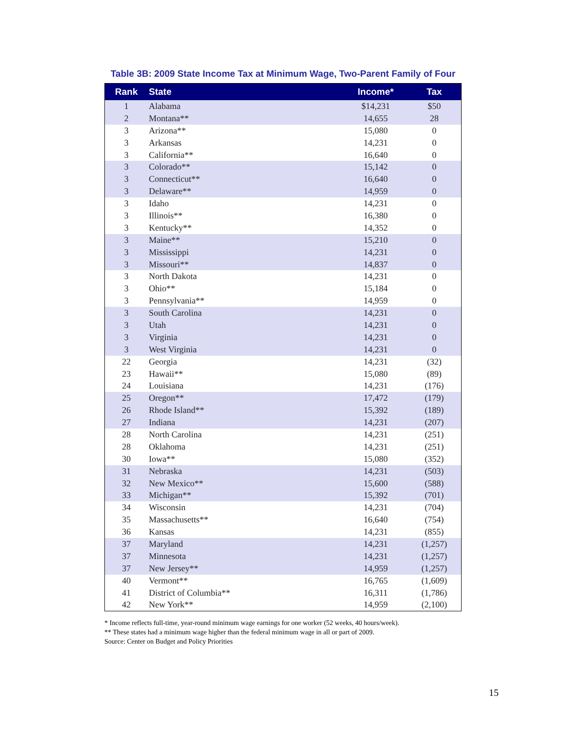Table 3B: 2009 State Income Tax at Minimum Wage, Two-Parent Family of Four
| Rank | State | Income* | Tax |
| --- | --- | --- | --- |
| 1 | Alabama | $14,231 | $50 |
| 2 | Montana** | 14,655 | 28 |
| 3 | Arizona** | 15,080 | 0 |
| 3 | Arkansas | 14,231 | 0 |
| 3 | California** | 16,640 | 0 |
| 3 | Colorado** | 15,142 | 0 |
| 3 | Connecticut** | 16,640 | 0 |
| 3 | Delaware** | 14,959 | 0 |
| 3 | Idaho | 14,231 | 0 |
| 3 | Illinois** | 16,380 | 0 |
| 3 | Kentucky** | 14,352 | 0 |
| 3 | Maine** | 15,210 | 0 |
| 3 | Mississippi | 14,231 | 0 |
| 3 | Missouri** | 14,837 | 0 |
| 3 | North Dakota | 14,231 | 0 |
| 3 | Ohio** | 15,184 | 0 |
| 3 | Pennsylvania** | 14,959 | 0 |
| 3 | South Carolina | 14,231 | 0 |
| 3 | Utah | 14,231 | 0 |
| 3 | Virginia | 14,231 | 0 |
| 3 | West Virginia | 14,231 | 0 |
| 22 | Georgia | 14,231 | (32) |
| 23 | Hawaii** | 15,080 | (89) |
| 24 | Louisiana | 14,231 | (176) |
| 25 | Oregon** | 17,472 | (179) |
| 26 | Rhode Island** | 15,392 | (189) |
| 27 | Indiana | 14,231 | (207) |
| 28 | North Carolina | 14,231 | (251) |
| 28 | Oklahoma | 14,231 | (251) |
| 30 | Iowa** | 15,080 | (352) |
| 31 | Nebraska | 14,231 | (503) |
| 32 | New Mexico** | 15,600 | (588) |
| 33 | Michigan** | 15,392 | (701) |
| 34 | Wisconsin | 14,231 | (704) |
| 35 | Massachusetts** | 16,640 | (754) |
| 36 | Kansas | 14,231 | (855) |
| 37 | Maryland | 14,231 | (1,257) |
| 37 | Minnesota | 14,231 | (1,257) |
| 37 | New Jersey** | 14,959 | (1,257) |
| 40 | Vermont** | 16,765 | (1,609) |
| 41 | District of Columbia** | 16,311 | (1,786) |
| 42 | New York** | 14,959 | (2,100) |
* Income reflects full-time, year-round minimum wage earnings for one worker (52 weeks, 40 hours/week).
** These states had a minimum wage higher than the federal minimum wage in all or part of 2009.
Source: Center on Budget and Policy Priorities
15